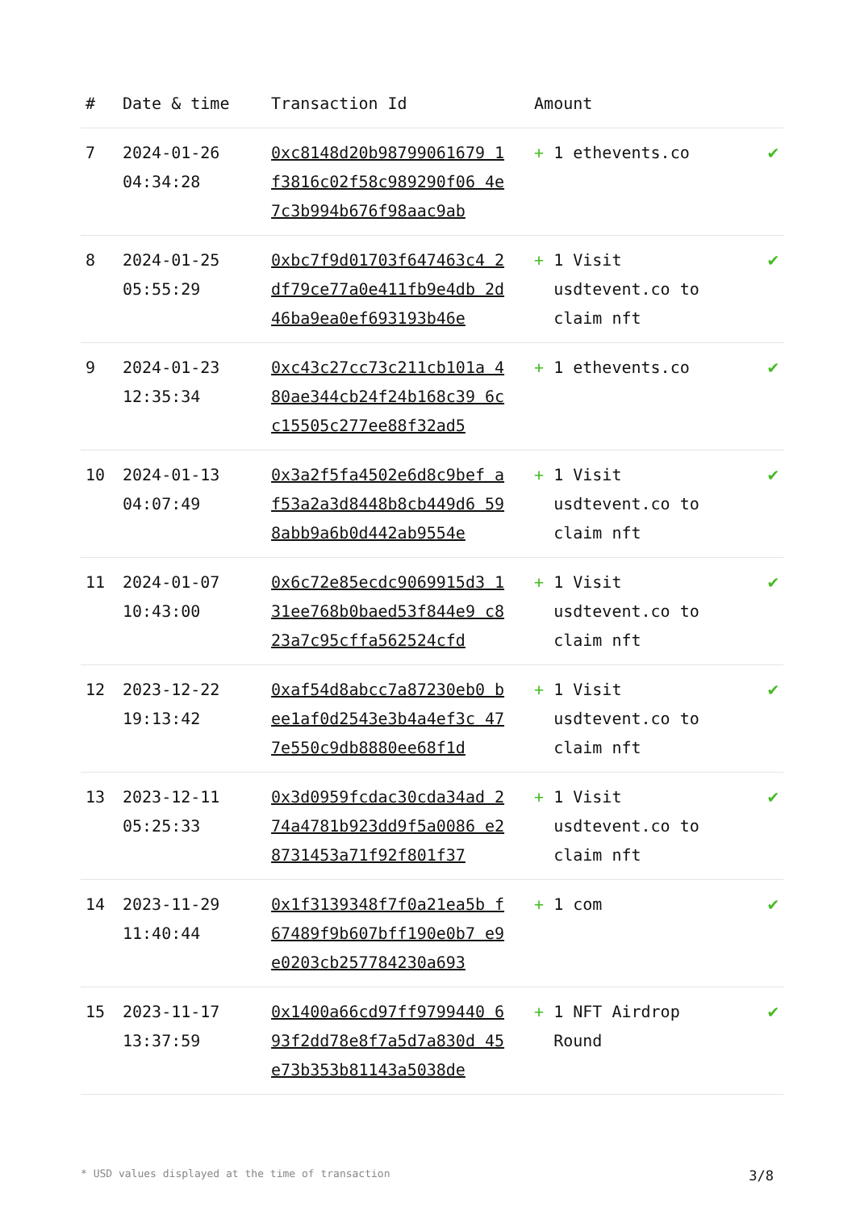| # | Date & time | Transaction Id | Amount | |
| --- | --- | --- | --- | --- |
| 7 | 2024-01-26 04:34:28 | 0xc8148d20b98799061679 1f3816c02f58c989290f06 4e7c3b994b676f98aac9ab | + 1 ethevents.co | ✔ |
| 8 | 2024-01-25 05:55:29 | 0xbc7f9d01703f647463c4 2df79ce77a0e411fb9e4db 2d46ba9ea0ef693193b46e | + 1 Visit usdtevent.co to claim nft | ✔ |
| 9 | 2024-01-23 12:35:34 | 0xc43c27cc73c211cb101a 480ae344cb24f24b168c39 6cc15505c277ee88f32ad5 | + 1 ethevents.co | ✔ |
| 10 | 2024-01-13 04:07:49 | 0x3a2f5fa4502e6d8c9bef af53a2a3d8448b8cb449d6 598abb9a6b0d442ab9554e | + 1 Visit usdtevent.co to claim nft | ✔ |
| 11 | 2024-01-07 10:43:00 | 0x6c72e85ecdc9069915d3 131ee768b0baed53f844e9 c823a7c95cffa562524cfd | + 1 Visit usdtevent.co to claim nft | ✔ |
| 12 | 2023-12-22 19:13:42 | 0xaf54d8abcc7a87230eb0 bee1af0d2543e3b4a4ef3c 477e550c9db8880ee68f1d | + 1 Visit usdtevent.co to claim nft | ✔ |
| 13 | 2023-12-11 05:25:33 | 0x3d0959fcdac30cda34ad 274a4781b923dd9f5a0086 e28731453a71f92f801f37 | + 1 Visit usdtevent.co to claim nft | ✔ |
| 14 | 2023-11-29 11:40:44 | 0x1f3139348f7f0a21ea5b f67489f9b607bff190e0b7 e9e0203cb257784230a693 | + 1 com | ✔ |
| 15 | 2023-11-17 13:37:59 | 0x1400a66cd97ff9799440 693f2dd78e8f7a5d7a830d 45e73b353b81143a5038de | + 1 NFT Airdrop Round | ✔ |
* USD values displayed at the time of transaction 3/8